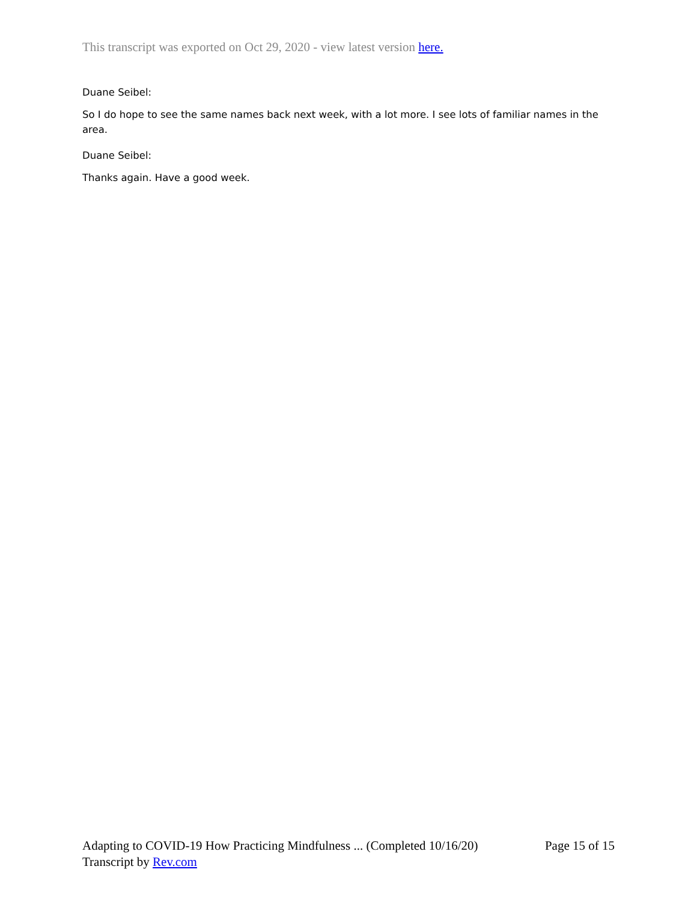This transcript was exported on Oct 29, 2020 - view latest version here.
Duane Seibel:
So I do hope to see the same names back next week, with a lot more. I see lots of familiar names in the area.
Duane Seibel:
Thanks again. Have a good week.
Adapting to COVID-19 How Practicing Mindfulness ... (Completed 10/16/20) Page 15 of 15
Transcript by Rev.com